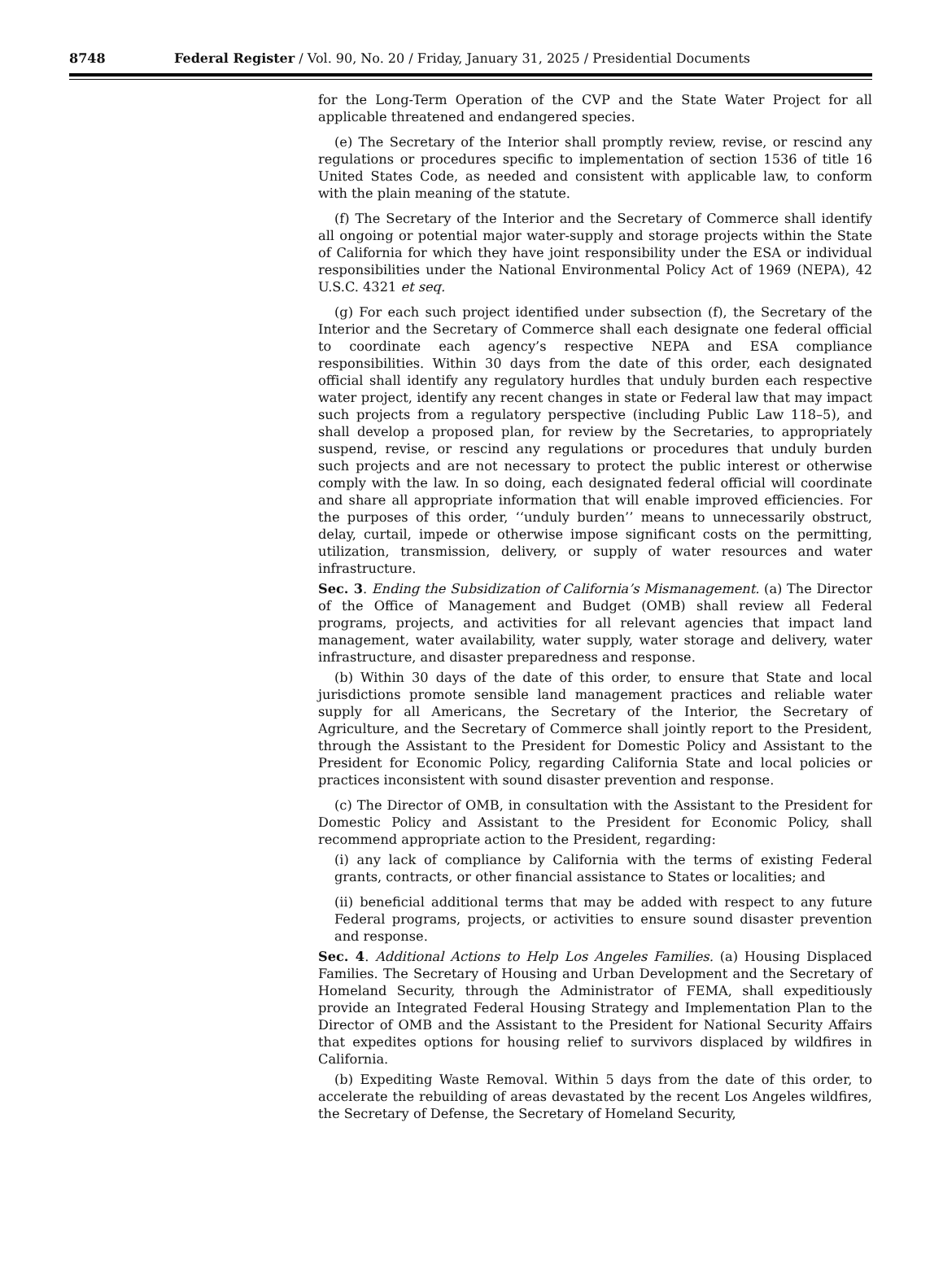8748 Federal Register / Vol. 90, No. 20 / Friday, January 31, 2025 / Presidential Documents
for the Long-Term Operation of the CVP and the State Water Project for all applicable threatened and endangered species.
(e) The Secretary of the Interior shall promptly review, revise, or rescind any regulations or procedures specific to implementation of section 1536 of title 16 United States Code, as needed and consistent with applicable law, to conform with the plain meaning of the statute.
(f) The Secretary of the Interior and the Secretary of Commerce shall identify all ongoing or potential major water-supply and storage projects within the State of California for which they have joint responsibility under the ESA or individual responsibilities under the National Environmental Policy Act of 1969 (NEPA), 42 U.S.C. 4321 et seq.
(g) For each such project identified under subsection (f), the Secretary of the Interior and the Secretary of Commerce shall each designate one federal official to coordinate each agency’s respective NEPA and ESA compliance responsibilities. Within 30 days from the date of this order, each designated official shall identify any regulatory hurdles that unduly burden each respective water project, identify any recent changes in state or Federal law that may impact such projects from a regulatory perspective (including Public Law 118–5), and shall develop a proposed plan, for review by the Secretaries, to appropriately suspend, revise, or rescind any regulations or procedures that unduly burden such projects and are not necessary to protect the public interest or otherwise comply with the law. In so doing, each designated federal official will coordinate and share all appropriate information that will enable improved efficiencies. For the purposes of this order, ‘‘unduly burden’’ means to unnecessarily obstruct, delay, curtail, impede or otherwise impose significant costs on the permitting, utilization, transmission, delivery, or supply of water resources and water infrastructure.
Sec. 3. Ending the Subsidization of California’s Mismanagement. (a) The Director of the Office of Management and Budget (OMB) shall review all Federal programs, projects, and activities for all relevant agencies that impact land management, water availability, water supply, water storage and delivery, water infrastructure, and disaster preparedness and response.
(b) Within 30 days of the date of this order, to ensure that State and local jurisdictions promote sensible land management practices and reliable water supply for all Americans, the Secretary of the Interior, the Secretary of Agriculture, and the Secretary of Commerce shall jointly report to the President, through the Assistant to the President for Domestic Policy and Assistant to the President for Economic Policy, regarding California State and local policies or practices inconsistent with sound disaster prevention and response.
(c) The Director of OMB, in consultation with the Assistant to the President for Domestic Policy and Assistant to the President for Economic Policy, shall recommend appropriate action to the President, regarding:
(i) any lack of compliance by California with the terms of existing Federal grants, contracts, or other financial assistance to States or localities; and
(ii) beneficial additional terms that may be added with respect to any future Federal programs, projects, or activities to ensure sound disaster prevention and response.
Sec. 4. Additional Actions to Help Los Angeles Families. (a) Housing Displaced Families. The Secretary of Housing and Urban Development and the Secretary of Homeland Security, through the Administrator of FEMA, shall expeditiously provide an Integrated Federal Housing Strategy and Implementation Plan to the Director of OMB and the Assistant to the President for National Security Affairs that expedites options for housing relief to survivors displaced by wildfires in California.
(b) Expediting Waste Removal. Within 5 days from the date of this order, to accelerate the rebuilding of areas devastated by the recent Los Angeles wildfires, the Secretary of Defense, the Secretary of Homeland Security,